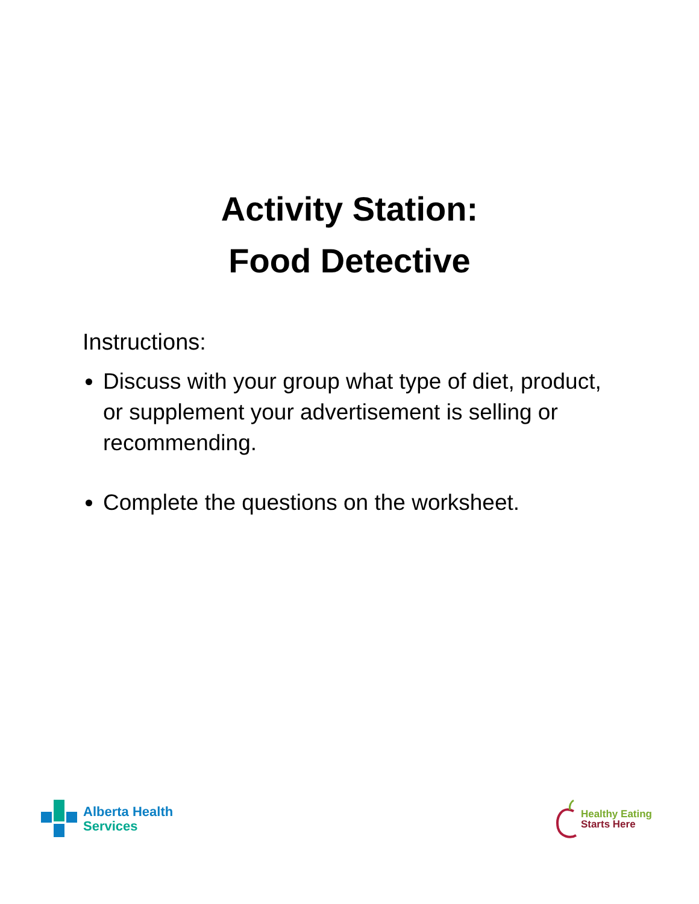Activity Station:
Food Detective
Instructions:
Discuss with your group what type of diet, product, or supplement your advertisement is selling or recommending.
Complete the questions on the worksheet.
Alberta Health
Services
Healthy Eating
Starts Here